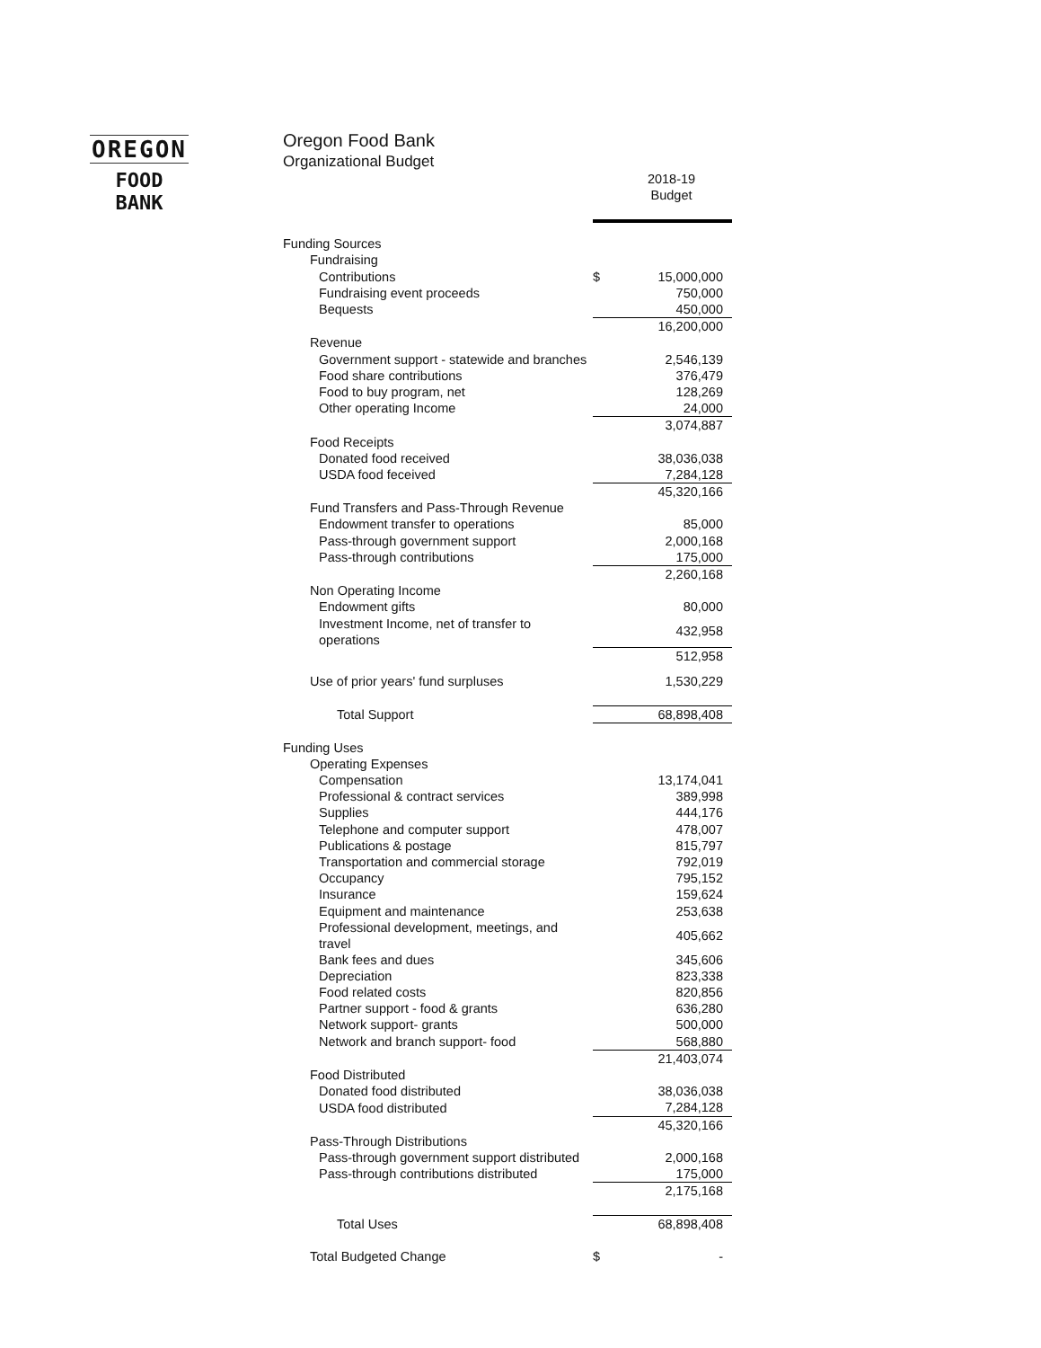OREGON
FOOD BANK
Oregon Food Bank
Organizational Budget
| | | 2018-19 Budget |
| Funding Sources | | |
| Fundraising | | |
| Contributions | $ | 15,000,000 |
| Fundraising event proceeds | | 750,000 |
| Bequests | | 450,000 |
| | | 16,200,000 |
| Revenue | | |
| Government support - statewide and branches | | 2,546,139 |
| Food share contributions | | 376,479 |
| Food to buy program, net | | 128,269 |
| Other operating Income | | 24,000 |
| | | 3,074,887 |
| Food Receipts | | |
| Donated food received | | 38,036,038 |
| USDA food feceived | | 7,284,128 |
| | | 45,320,166 |
| Fund Transfers and Pass-Through Revenue | | |
| Endowment transfer to operations | | 85,000 |
| Pass-through government support | | 2,000,168 |
| Pass-through contributions | | 175,000 |
| | | 2,260,168 |
| Non Operating Income | | |
| Endowment gifts | | 80,000 |
| Investment Income, net of transfer to operations | | 432,958 |
| | | 512,958 |
| Use of prior years' fund surpluses | | 1,530,229 |
| Total Support | | 68,898,408 |
| Funding Uses | | |
| Operating Expenses | | |
| Compensation | | 13,174,041 |
| Professional & contract services | | 389,998 |
| Supplies | | 444,176 |
| Telephone and computer support | | 478,007 |
| Publications & postage | | 815,797 |
| Transportation and commercial storage | | 792,019 |
| Occupancy | | 795,152 |
| Insurance | | 159,624 |
| Equipment and maintenance | | 253,638 |
| Professional development, meetings, and travel | | 405,662 |
| Bank fees and dues | | 345,606 |
| Depreciation | | 823,338 |
| Food related costs | | 820,856 |
| Partner support - food & grants | | 636,280 |
| Network support- grants | | 500,000 |
| Network and branch support- food | | 568,880 |
| | | 21,403,074 |
| Food Distributed | | |
| Donated food distributed | | 38,036,038 |
| USDA food distributed | | 7,284,128 |
| | | 45,320,166 |
| Pass-Through Distributions | | |
| Pass-through government support distributed | | 2,000,168 |
| Pass-through contributions distributed | | 175,000 |
| | | 2,175,168 |
| Total Uses | | 68,898,408 |
| Total Budgeted Change | $ | - |